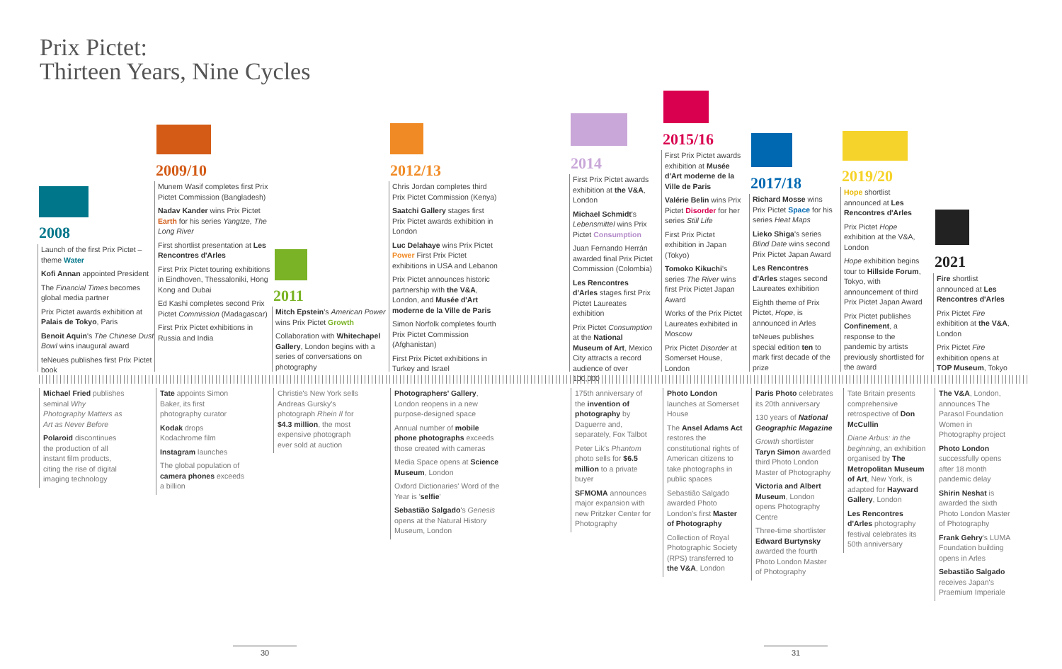Prix Pictet:
Thirteen Years, Nine Cycles
2008
Launch of the first Prix Pictet – theme Water
Kofi Annan appointed President
The Financial Times becomes global media partner
Prix Pictet awards exhibition at Palais de Tokyo, Paris
Benoit Aquin's The Chinese Dust Bowl wins inaugural award
teNeues publishes first Prix Pictet book
2009/10
Munem Wasif completes first Prix Pictet Commission (Bangladesh)
Nadav Kander wins Prix Pictet Earth for his series Yangtze, The Long River
First shortlist presentation at Les Rencontres d'Arles
First Prix Pictet touring exhibitions in Eindhoven, Thessaloniki, Hong Kong and Dubai
Ed Kashi completes second Prix Pictet Commission (Madagascar)
First Prix Pictet exhibitions in Russia and India
2011
Mitch Epstein's American Power wins Prix Pictet Growth
Collaboration with Whitechapel Gallery, London begins with a series of conversations on photography
2012/13
Chris Jordan completes third Prix Pictet Commission (Kenya)
Saatchi Gallery stages first Prix Pictet awards exhibition in London
Luc Delahaye wins Prix Pictet Power First Prix Pictet exhibitions in USA and Lebanon
Prix Pictet announces historic partnership with the V&A, London, and Musée d'Art moderne de la Ville de Paris
Simon Norfolk completes fourth Prix Pictet Commission (Afghanistan)
First Prix Pictet exhibitions in Turkey and Israel
2014
First Prix Pictet awards exhibition at the V&A, London
Michael Schmidt's Lebensmittel wins Prix Pictet Consumption
Juan Fernando Herrán awarded final Prix Pictet Commission (Colombia)
Les Rencontres d'Arles stages first Prix Pictet Laureates exhibition
Prix Pictet Consumption at the National Museum of Art, Mexico City attracts a record audience of over 100,000
2015/16
First Prix Pictet awards exhibition at Musée d'Art moderne de la Ville de Paris
Valérie Belin wins Prix Pictet Disorder for her series Still Life
First Prix Pictet exhibition in Japan (Tokyo)
Tomoko Kikuchi's series The River wins first Prix Pictet Japan Award
Works of the Prix Pictet Laureates exhibited in Moscow
Prix Pictet Disorder at Somerset House, London
2017/18
Richard Mosse wins Prix Pictet Space for his series Heat Maps
Lieko Shiga's series Blind Date wins second Prix Pictet Japan Award
Les Rencontres d'Arles stages second Laureates exhibition
Eighth theme of Prix Pictet, Hope, is announced in Arles
teNeues publishes special edition ten to mark first decade of the prize
2019/20
Hope shortlist announced at Les Rencontres d'Arles
Prix Pictet Hope exhibition at the V&A, London
Hope exhibition begins tour to Hillside Forum, Tokyo, with announcement of third Prix Pictet Japan Award
Prix Pictet publishes Confinement, a response to the pandemic by artists previously shortlisted for the award
2021
Fire shortlist announced at Les Rencontres d'Arles
Prix Pictet Fire exhibition at the V&A, London
Prix Pictet Fire exhibition opens at TOP Museum, Tokyo
Michael Fried publishes seminal Why Photography Matters as Art as Never Before
Polaroid discontinues the production of all instant film products, citing the rise of digital imaging technology
Tate appoints Simon Baker, its first photography curator
Kodak drops Kodachrome film
Instagram launches
The global population of camera phones exceeds a billion
Christie's New York sells Andreas Gursky's photograph Rhein II for $4.3 million, the most expensive photograph ever sold at auction
Photographers' Gallery, London reopens in a new purpose-designed space
Annual number of mobile phone photographs exceeds those created with cameras
Media Space opens at Science Museum, London
Oxford Dictionaries' Word of the Year is 'selfie'
Sebastião Salgado's Genesis opens at the Natural History Museum, London
175th anniversary of the invention of photography by Daguerre and, separately, Fox Talbot
Peter Lik's Phantom photo sells for $6.5 million to a private buyer
SFMOMA announces major expansion with new Pritzker Center for Photography
Photo London launches at Somerset House
The Ansel Adams Act restores the constitutional rights of American citizens to take photographs in public spaces
Sebastião Salgado awarded Photo London's first Master of Photography
Collection of Royal Photographic Society (RPS) transferred to the V&A, London
Paris Photo celebrates its 20th anniversary
130 years of National Geographic Magazine
Growth shortlister Taryn Simon awarded third Photo London Master of Photography
Victoria and Albert Museum, London opens Photography Centre
Three-time shortlister Edward Burtynsky awarded the fourth Photo London Master of Photography
Tate Britain presents comprehensive retrospective of Don McCullin
Diane Arbus: in the beginning, an exhibition organised by The Metropolitan Museum of Art, New York, is adapted for Hayward Gallery, London
Les Rencontres d'Arles photography festival celebrates its 50th anniversary
The V&A, London, announces The Parasol Foundation Women in Photography project
Photo London successfully opens after 18 month pandemic delay
Shirin Neshat is awarded the sixth Photo London Master of Photography
Frank Gehry's LUMA Foundation building opens in Arles
Sebastião Salgado receives Japan's Praemium Imperiale
30 31